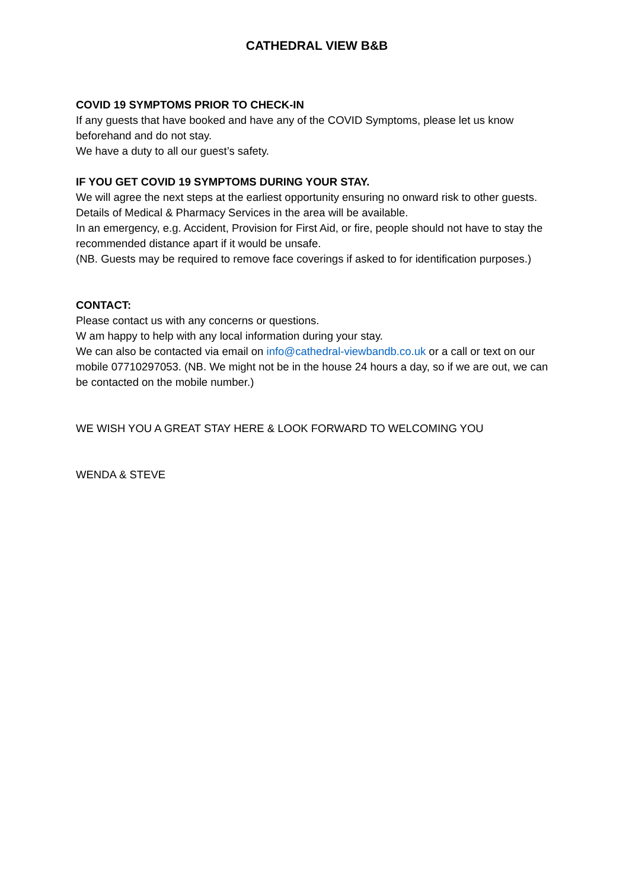CATHEDRAL VIEW B&B
COVID 19 SYMPTOMS PRIOR TO CHECK-IN
If any guests that have booked and have any of the COVID Symptoms, please let us know beforehand and do not stay.
We have a duty to all our guest’s safety.
IF YOU GET COVID 19 SYMPTOMS DURING YOUR STAY.
We will agree the next steps at the earliest opportunity ensuring no onward risk to other guests.
Details of Medical & Pharmacy Services in the area will be available.
In an emergency, e.g. Accident, Provision for First Aid, or fire, people should not have to stay the recommended distance apart if it would be unsafe.
(NB. Guests may be required to remove face coverings if asked to for identification purposes.)
CONTACT:
Please contact us with any concerns or questions.
W am happy to help with any local information during your stay.
We can also be contacted via email on info@cathedral-viewbandb.co.uk or a call or text on our mobile 07710297053. (NB. We might not be in the house 24 hours a day, so if we are out, we can be contacted on the mobile number.)
WE WISH YOU A GREAT STAY HERE & LOOK FORWARD TO WELCOMING YOU
WENDA & STEVE